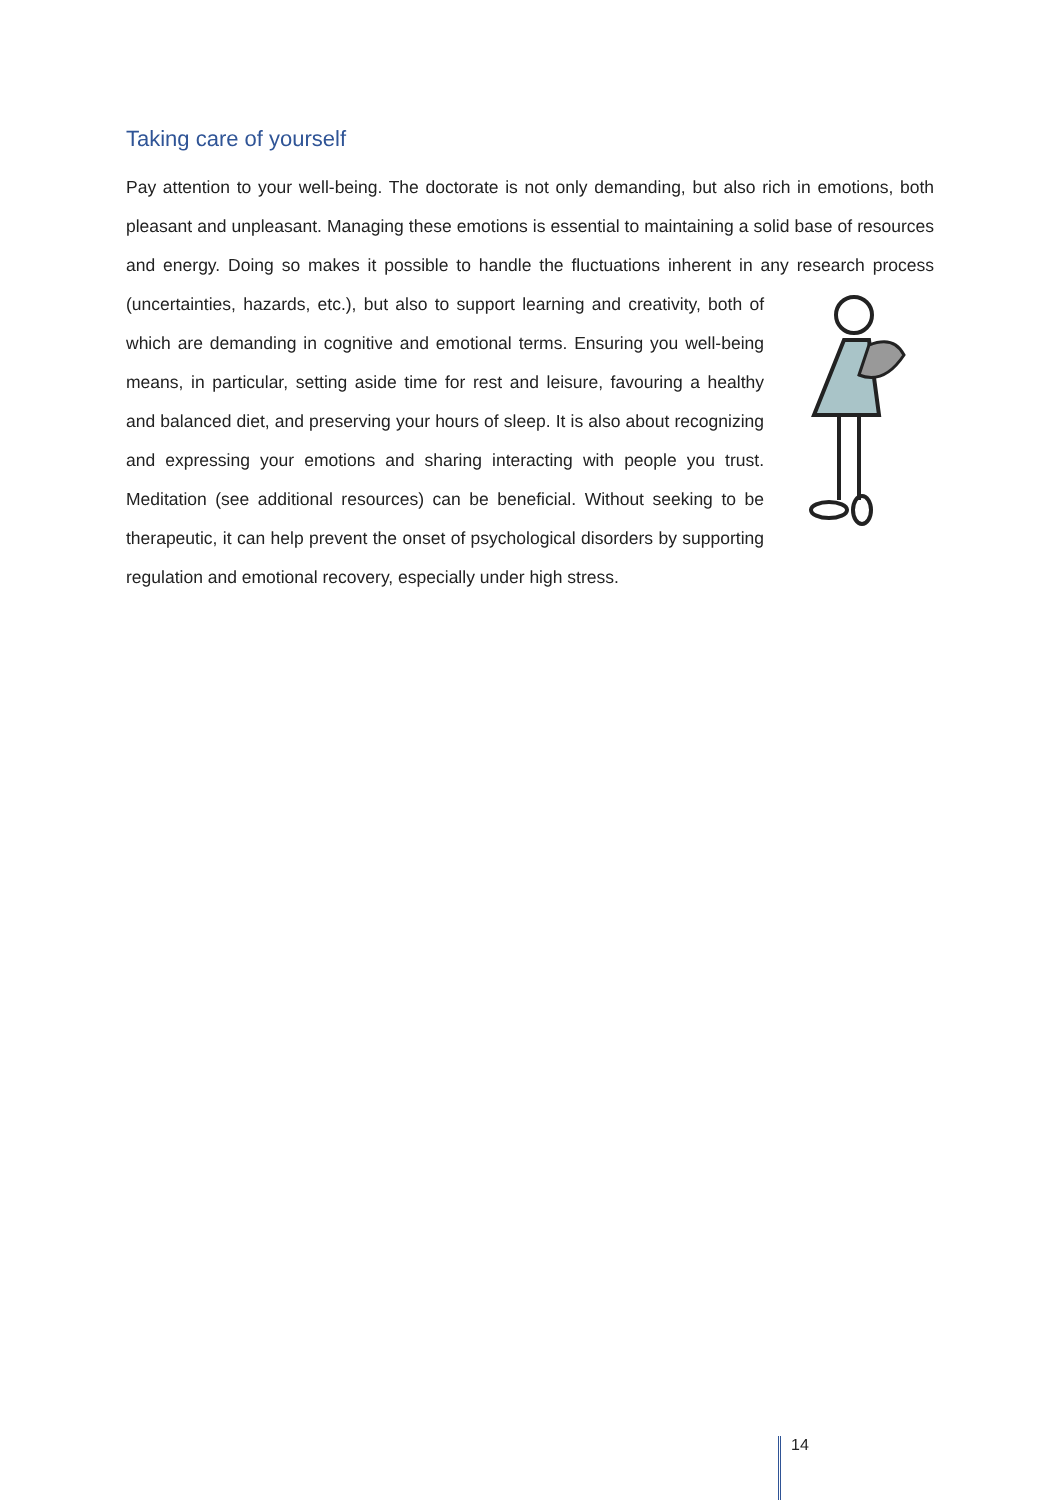Taking care of yourself
Pay attention to your well-being. The doctorate is not only demanding, but also rich in emotions, both pleasant and unpleasant. Managing these emotions is essential to maintaining a solid base of resources and energy. Doing so makes it possible to handle the fluctuations inherent in any research process (uncertainties, hazards, etc.), but also to support learning and creativity, both of which are demanding in cognitive and emotional terms. Ensuring you well-being means, in particular, setting aside time for rest and leisure, favouring a healthy and balanced diet, and preserving your hours of sleep. It is also about recognizing and expressing your emotions and sharing interacting with people you trust. Meditation (see additional resources) can be beneficial. Without seeking to be therapeutic, it can help prevent the onset of psychological disorders by supporting regulation and emotional recovery, especially under high stress.
14